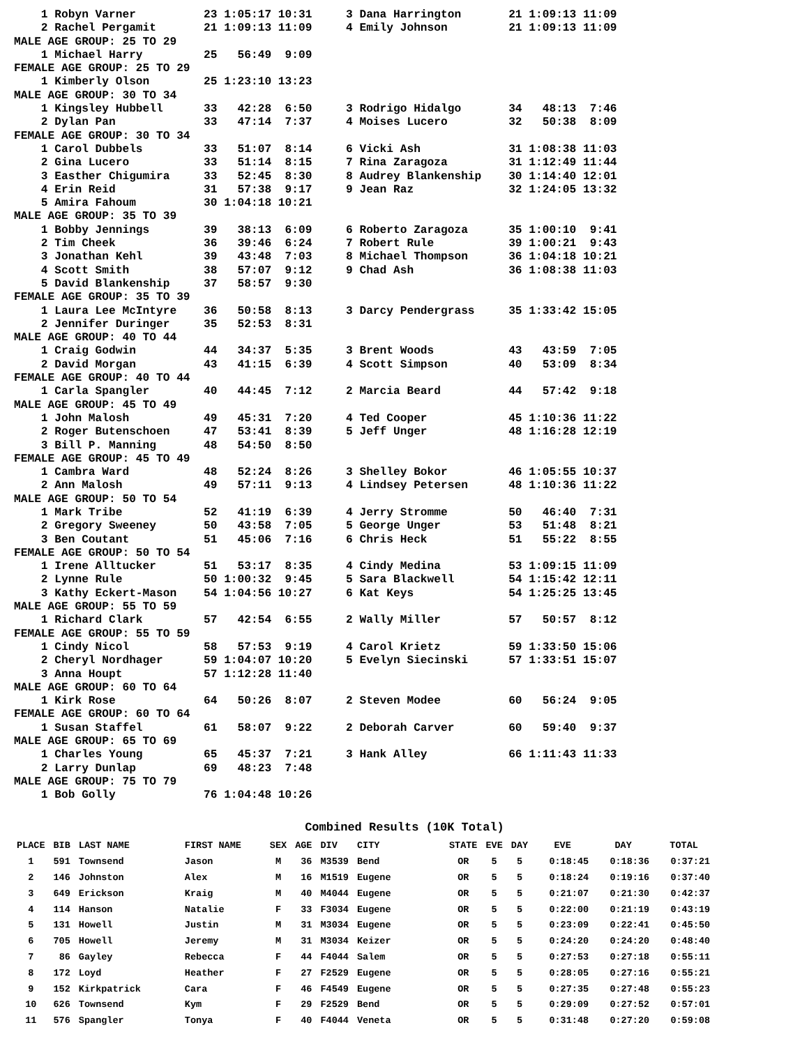1 Robyn Varner          23 1:05:17 10:31     3 Dana Harrington       21 1:09:13 11:09
    2 Rachel Pergamit       21 1:09:13 11:09     4 Emily Johnson         21 1:09:13 11:09
MALE AGE GROUP: 25 TO 29
    1 Michael Harry         25   56:49  9:09
FEMALE AGE GROUP: 25 TO 29
    1 Kimberly Olson        25 1:23:10 13:23
MALE AGE GROUP: 30 TO 34
    1 Kingsley Hubbell      33   42:28  6:50     3 Rodrigo Hidalgo       34   48:13  7:46
    2 Dylan Pan             33   47:14  7:37     4 Moises Lucero         32   50:38  8:09
FEMALE AGE GROUP: 30 TO 34
    1 Carol Dubbels         33   51:07  8:14     6 Vicki Ash             31 1:08:38 11:03
    2 Gina Lucero           33   51:14  8:15     7 Rina Zaragoza         31 1:12:49 11:44
    3 Easther Chigumira     33   52:45  8:30     8 Audrey Blankenship    30 1:14:40 12:01
    4 Erin Reid             31   57:38  9:17     9 Jean Raz              32 1:24:05 13:32
    5 Amira Fahoum          30 1:04:18 10:21
MALE AGE GROUP: 35 TO 39
    1 Bobby Jennings        39   38:13  6:09     6 Roberto Zaragoza      35 1:00:10  9:41
    2 Tim Cheek             36   39:46  6:24     7 Robert Rule           39 1:00:21  9:43
    3 Jonathan Kehl         39   43:48  7:03     8 Michael Thompson      36 1:04:18 10:21
    4 Scott Smith           38   57:07  9:12     9 Chad Ash              36 1:08:38 11:03
    5 David Blankenship     37   58:57  9:30
FEMALE AGE GROUP: 35 TO 39
    1 Laura Lee McIntyre    36   50:58  8:13     3 Darcy Pendergrass     35 1:33:42 15:05
    2 Jennifer Duringer     35   52:53  8:31
MALE AGE GROUP: 40 TO 44
    1 Craig Godwin          44   34:37  5:35     3 Brent Woods           43   43:59  7:05
    2 David Morgan          43   41:15  6:39     4 Scott Simpson         40   53:09  8:34
FEMALE AGE GROUP: 40 TO 44
    1 Carla Spangler        40   44:45  7:12     2 Marcia Beard          44   57:42  9:18
MALE AGE GROUP: 45 TO 49
    1 John Malosh           49   45:31  7:20     4 Ted Cooper            45 1:10:36 11:22
    2 Roger Butenschoen     47   53:41  8:39     5 Jeff Unger            48 1:16:28 12:19
    3 Bill P. Manning       48   54:50  8:50
FEMALE AGE GROUP: 45 TO 49
    1 Cambra Ward           48   52:24  8:26     3 Shelley Bokor         46 1:05:55 10:37
    2 Ann Malosh            49   57:11  9:13     4 Lindsey Petersen      48 1:10:36 11:22
MALE AGE GROUP: 50 TO 54
    1 Mark Tribe            52   41:19  6:39     4 Jerry Stromme         50   46:40  7:31
    2 Gregory Sweeney       50   43:58  7:05     5 George Unger          53   51:48  8:21
    3 Ben Coutant           51   45:06  7:16     6 Chris Heck            51   55:22  8:55
FEMALE AGE GROUP: 50 TO 54
    1 Irene Alltucker       51   53:17  8:35     4 Cindy Medina          53 1:09:15 11:09
    2 Lynne Rule            50 1:00:32  9:45     5 Sara Blackwell        54 1:15:42 12:11
    3 Kathy Eckert-Mason    54 1:04:56 10:27     6 Kat Keys              54 1:25:25 13:45
MALE AGE GROUP: 55 TO 59
    1 Richard Clark         57   42:54  6:55     2 Wally Miller          57   50:57  8:12
FEMALE AGE GROUP: 55 TO 59
    1 Cindy Nicol           58   57:53  9:19     4 Carol Krietz          59 1:33:50 15:06
    2 Cheryl Nordhager      59 1:04:07 10:20     5 Evelyn Siecinski      57 1:33:51 15:07
    3 Anna Houpt            57 1:12:28 11:40
MALE AGE GROUP: 60 TO 64
    1 Kirk Rose             64   50:26  8:07     2 Steven Modee          60   56:24  9:05
FEMALE AGE GROUP: 60 TO 64
    1 Susan Staffel         61   58:07  9:22     2 Deborah Carver        60   59:40  9:37
MALE AGE GROUP: 65 TO 69
    1 Charles Young         65   45:37  7:21     3 Hank Alley            66 1:11:43 11:33
    2 Larry Dunlap          69   48:23  7:48
MALE AGE GROUP: 75 TO 79
    1 Bob Golly             76 1:04:48 10:26
Combined Results (10K Total)
| PLACE | BIB | LAST NAME | FIRST NAME | SEX | AGE | DIV | CITY | STATE | EVE | DAY | EVE | DAY | TOTAL |
| --- | --- | --- | --- | --- | --- | --- | --- | --- | --- | --- | --- | --- | --- |
| 1 | 591 | Townsend | Jason | M | 36 | M3539 | Bend | OR | 5 | 5 | 0:18:45 | 0:18:36 | 0:37:21 |
| 2 | 146 | Johnston | Alex | M | 16 | M1519 | Eugene | OR | 5 | 5 | 0:18:24 | 0:19:16 | 0:37:40 |
| 3 | 649 | Erickson | Kraig | M | 40 | M4044 | Eugene | OR | 5 | 5 | 0:21:07 | 0:21:30 | 0:42:37 |
| 4 | 114 | Hanson | Natalie | F | 33 | F3034 | Eugene | OR | 5 | 5 | 0:22:00 | 0:21:19 | 0:43:19 |
| 5 | 131 | Howell | Justin | M | 31 | M3034 | Eugene | OR | 5 | 5 | 0:23:09 | 0:22:41 | 0:45:50 |
| 6 | 705 | Howell | Jeremy | M | 31 | M3034 | Keizer | OR | 5 | 5 | 0:24:20 | 0:24:20 | 0:48:40 |
| 7 | 86 | Gayley | Rebecca | F | 44 | F4044 | Salem | OR | 5 | 5 | 0:27:53 | 0:27:18 | 0:55:11 |
| 8 | 172 | Loyd | Heather | F | 27 | F2529 | Eugene | OR | 5 | 5 | 0:28:05 | 0:27:16 | 0:55:21 |
| 9 | 152 | Kirkpatrick | Cara | F | 46 | F4549 | Eugene | OR | 5 | 5 | 0:27:35 | 0:27:48 | 0:55:23 |
| 10 | 626 | Townsend | Kym | F | 29 | F2529 | Bend | OR | 5 | 5 | 0:29:09 | 0:27:52 | 0:57:01 |
| 11 | 576 | Spangler | Tonya | F | 40 | F4044 | Veneta | OR | 5 | 5 | 0:31:48 | 0:27:20 | 0:59:08 |